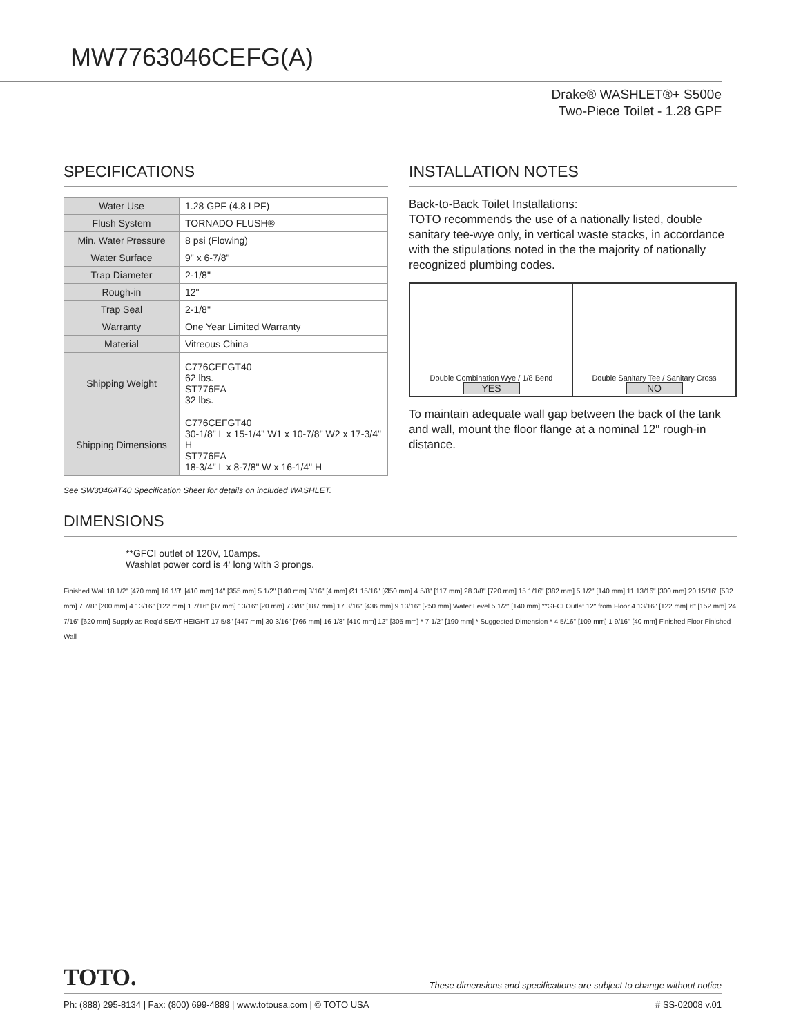MW7763046CEFG(A)
Drake® WASHLET®+ S500e
Two-Piece Toilet - 1.28 GPF
SPECIFICATIONS
| Water Use | 1.28 GPF (4.8 LPF) |
| Flush System | TORNADO FLUSH® |
| Min. Water Pressure | 8 psi (Flowing) |
| Water Surface | 9" x 6-7/8" |
| Trap Diameter | 2-1/8" |
| Rough-in | 12" |
| Trap Seal | 2-1/8" |
| Warranty | One Year Limited Warranty |
| Material | Vitreous China |
| Shipping Weight | C776CEFGT40 62 lbs. ST776EA 32 lbs. |
| Shipping Dimensions | C776CEFGT40 30-1/8" L x 15-1/4" W1 x 10-7/8" W2 x 17-3/4" H ST776EA 18-3/4" L x 8-7/8" W x 16-1/4" H |
See SW3046AT40 Specification Sheet for details on included WASHLET.
INSTALLATION NOTES
Back-to-Back Toilet Installations:
TOTO recommends the use of a nationally listed, double sanitary tee-wye only, in vertical waste stacks, in accordance with the stipulations noted in the the majority of nationally recognized plumbing codes.
Double Combination Wye / 1/8 Bend
YES
Double Sanitary Tee / Sanitary Cross
NO
To maintain adequate wall gap between the back of the tank and wall, mount the floor flange at a nominal 12" rough-in distance.
DIMENSIONS
**GFCI outlet of 120V, 10amps.
Washlet power cord is 4' long with 3 prongs.
Finished Wall 18 1/2" [470 mm] 16 1/8" [410 mm] 14" [355 mm] 5 1/2" [140 mm] 3/16" [4 mm] Ø1 15/16" [Ø50 mm] 4 5/8" [117 mm] 28 3/8" [720 mm] 15 1/16" [382 mm] 5 1/2" [140 mm] 11 13/16" [300 mm] 20 15/16" [532 mm] 7 7/8" [200 mm] 4 13/16" [122 mm] 1 7/16" [37 mm] 13/16" [20 mm] 7 3/8" [187 mm] 17 3/16" [436 mm] 9 13/16" [250 mm] Water Level 5 1/2" [140 mm] **GFCI Outlet 12" from Floor 4 13/16" [122 mm] 6" [152 mm] 24 7/16" [620 mm] Supply as Req'd SEAT HEIGHT 17 5/8" [447 mm] 30 3/16" [766 mm] 16 1/8" [410 mm] 12" [305 mm] * 7 1/2" [190 mm] * Suggested Dimension * 4 5/16" [109 mm] 1 9/16" [40 mm] Finished Floor Finished Wall
TOTO. These dimensions and specifications are subject to change without notice
Ph: (888) 295-8134 | Fax: (800) 699-4889 | www.totousa.com | © TOTO USA # SS-02008 v.01